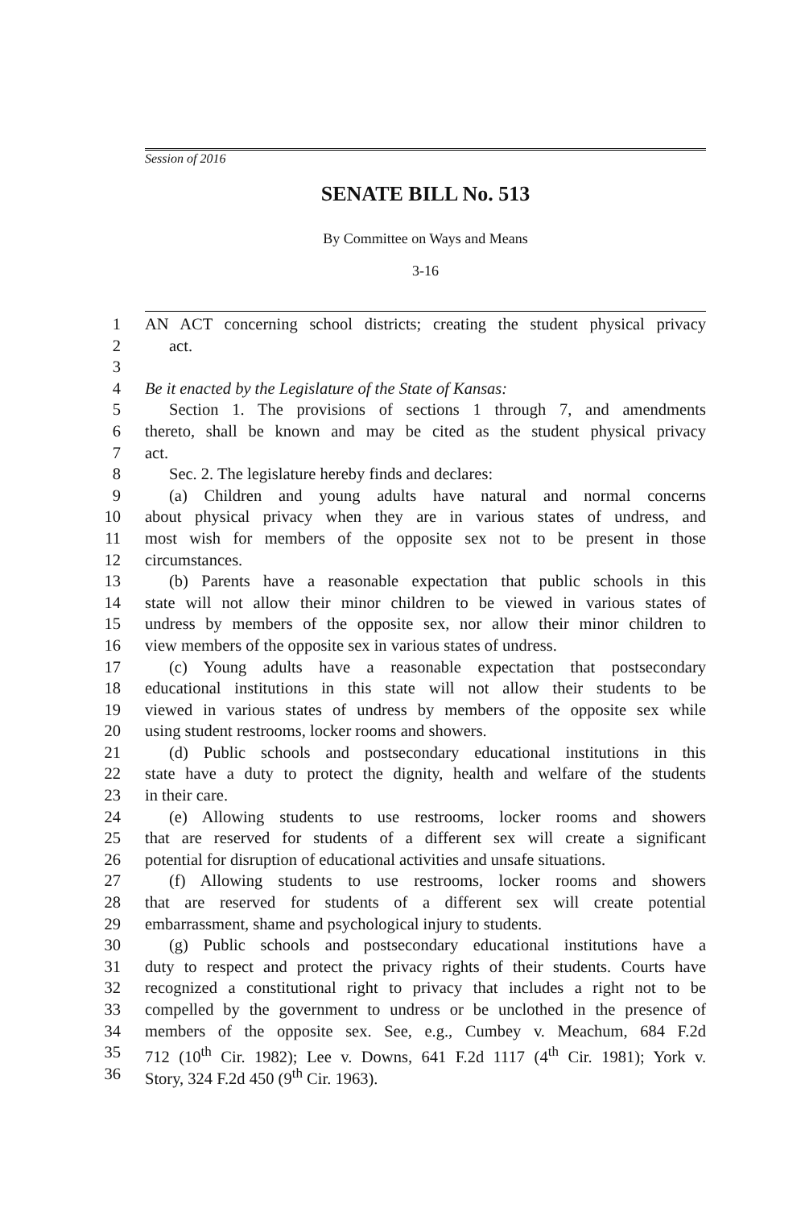Session of 2016
SENATE BILL No. 513
By Committee on Ways and Means
3-16
1 AN ACT concerning school districts; creating the student physical privacy
2 act.
3
4 Be it enacted by the Legislature of the State of Kansas:
5 Section 1. The provisions of sections 1 through 7, and amendments
6 thereto, shall be known and may be cited as the student physical privacy
7 act.
8 Sec. 2. The legislature hereby finds and declares:
9 (a) Children and young adults have natural and normal concerns
10 about physical privacy when they are in various states of undress, and
11 most wish for members of the opposite sex not to be present in those
12 circumstances.
13 (b) Parents have a reasonable expectation that public schools in this
14 state will not allow their minor children to be viewed in various states of
15 undress by members of the opposite sex, nor allow their minor children to
16 view members of the opposite sex in various states of undress.
17 (c) Young adults have a reasonable expectation that postsecondary
18 educational institutions in this state will not allow their students to be
19 viewed in various states of undress by members of the opposite sex while
20 using student restrooms, locker rooms and showers.
21 (d) Public schools and postsecondary educational institutions in this
22 state have a duty to protect the dignity, health and welfare of the students
23 in their care.
24 (e) Allowing students to use restrooms, locker rooms and showers
25 that are reserved for students of a different sex will create a significant
26 potential for disruption of educational activities and unsafe situations.
27 (f) Allowing students to use restrooms, locker rooms and showers
28 that are reserved for students of a different sex will create potential
29 embarrassment, shame and psychological injury to students.
30 (g) Public schools and postsecondary educational institutions have a
31 duty to respect and protect the privacy rights of their students. Courts have
32 recognized a constitutional right to privacy that includes a right not to be
33 compelled by the government to undress or be unclothed in the presence of
34 members of the opposite sex. See, e.g., Cumbey v. Meachum, 684 F.2d
35 712 (10<sup>th</sup> Cir. 1982); Lee v. Downs, 641 F.2d 1117 (4<sup>th</sup> Cir. 1981); York v.
36 Story, 324 F.2d 450 (9<sup>th</sup> Cir. 1963).